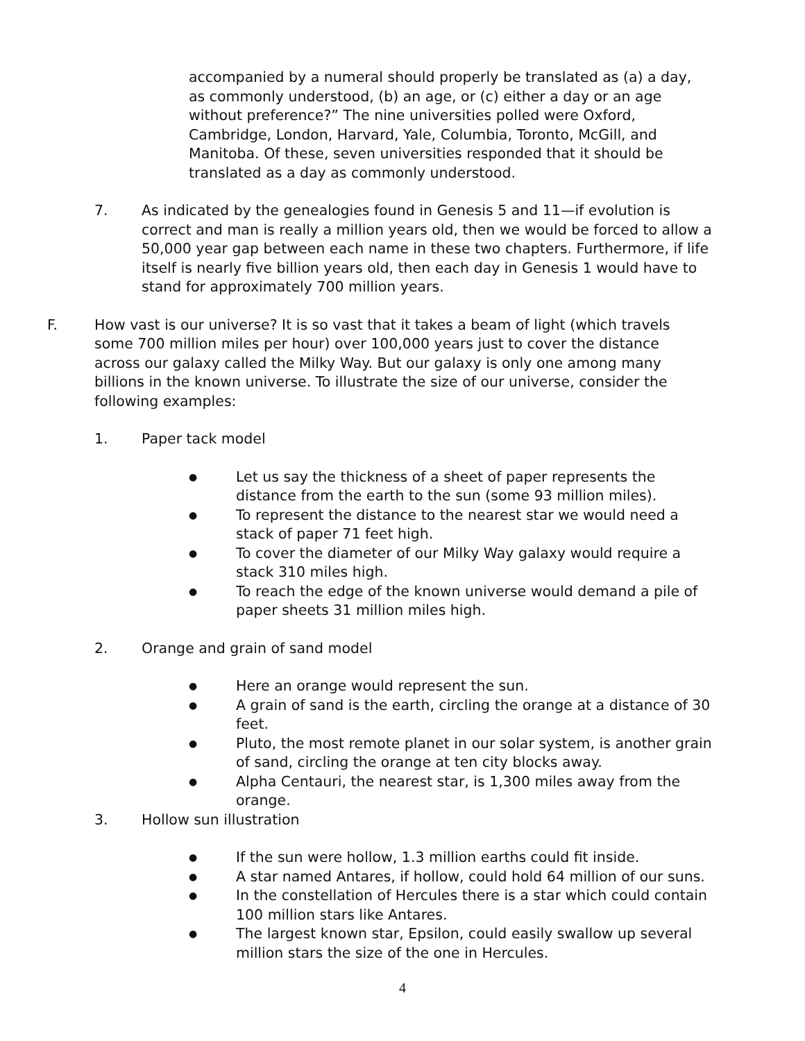accompanied by a numeral should properly be translated as (a) a day, as commonly understood, (b) an age, or (c) either a day or an age without preference?” The nine universities polled were Oxford, Cambridge, London, Harvard, Yale, Columbia, Toronto, McGill, and Manitoba. Of these, seven universities responded that it should be translated as a day as commonly understood.
7. As indicated by the genealogies found in Genesis 5 and 11—if evolution is correct and man is really a million years old, then we would be forced to allow a 50,000 year gap between each name in these two chapters. Furthermore, if life itself is nearly five billion years old, then each day in Genesis 1 would have to stand for approximately 700 million years.
F. How vast is our universe? It is so vast that it takes a beam of light (which travels some 700 million miles per hour) over 100,000 years just to cover the distance across our galaxy called the Milky Way. But our galaxy is only one among many billions in the known universe. To illustrate the size of our universe, consider the following examples:
1. Paper tack model
● Let us say the thickness of a sheet of paper represents the distance from the earth to the sun (some 93 million miles).
● To represent the distance to the nearest star we would need a stack of paper 71 feet high.
● To cover the diameter of our Milky Way galaxy would require a stack 310 miles high.
● To reach the edge of the known universe would demand a pile of paper sheets 31 million miles high.
2. Orange and grain of sand model
● Here an orange would represent the sun.
● A grain of sand is the earth, circling the orange at a distance of 30 feet.
● Pluto, the most remote planet in our solar system, is another grain of sand, circling the orange at ten city blocks away.
● Alpha Centauri, the nearest star, is 1,300 miles away from the orange.
3. Hollow sun illustration
● If the sun were hollow, 1.3 million earths could fit inside.
● A star named Antares, if hollow, could hold 64 million of our suns.
● In the constellation of Hercules there is a star which could contain 100 million stars like Antares.
● The largest known star, Epsilon, could easily swallow up several million stars the size of the one in Hercules.
4